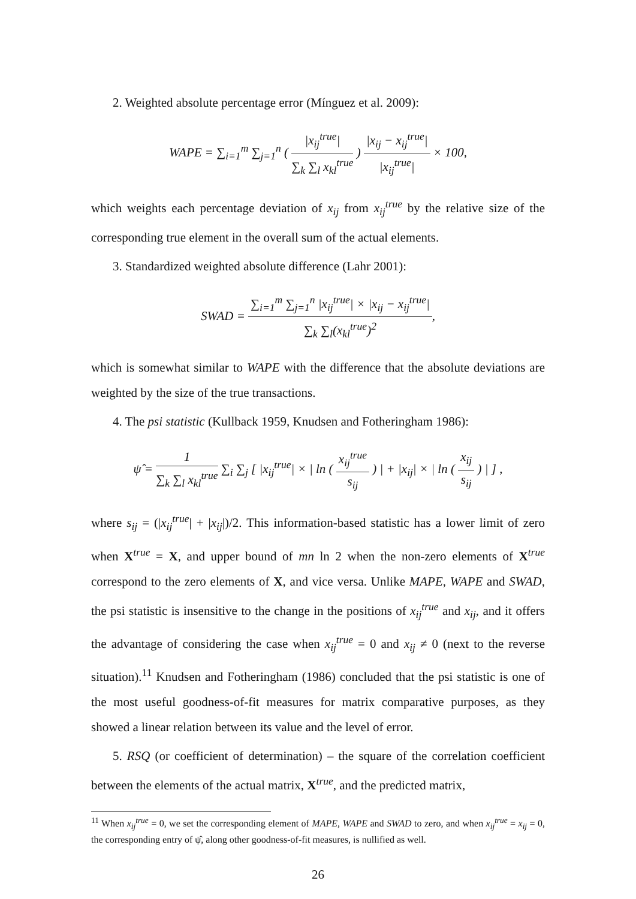2. Weighted absolute percentage error (Mínguez et al. 2009):
WAPE = ∑<sub>i=1</sub><sup>m</sup> ∑<sub>j=1</sub><sup>n</sup> ( |x<sub>ij</sub><sup>true</sup>| ∑<sub>k</sub> ∑<sub>l</sub> x<sub>kl</sub><sup>true</sup> ) |x<sub>ij</sub> − x<sub>ij</sub><sup>true</sup>| |x<sub>ij</sub><sup>true</sup>| × 100,
which weights each percentage deviation of x<sub>ij</sub> from x<sub>ij</sub><sup>true</sup> by the relative size of the corresponding true element in the overall sum of the actual elements.
3. Standardized weighted absolute difference (Lahr 2001):
SWAD = ∑<sub>i=1</sub><sup>m</sup> ∑<sub>j=1</sub><sup>n</sup> |x<sub>ij</sub><sup>true</sup>| × |x<sub>ij</sub> − x<sub>ij</sub><sup>true</sup>| ∑<sub>k</sub> ∑<sub>l</sub>(x<sub>kl</sub><sup>true</sup>)<sup>2</sup>,
which is somewhat similar to WAPE with the difference that the absolute deviations are weighted by the size of the true transactions.
4. The psi statistic (Kullback 1959, Knudsen and Fotheringham 1986):
ψ̂ = 1 ∑<sub>k</sub> ∑<sub>l</sub> x<sub>kl</sub><sup>true</sup> ∑<sub>i</sub> ∑<sub>j</sub> [ |x<sub>ij</sub><sup>true</sup>| × | ln ( x<sub>ij</sub><sup>true</sup> s<sub>ij</sub> ) | + |x<sub>ij</sub>| × | ln ( x<sub>ij</sub> s<sub>ij</sub> ) | ] ,
where s<sub>ij</sub> = (|x<sub>ij</sub><sup>true</sup>| + |x<sub>ij</sub>|)/2. This information-based statistic has a lower limit of zero when X<sup>true</sup> = X, and upper bound of mn ln 2 when the non-zero elements of X<sup>true</sup> correspond to the zero elements of X, and vice versa. Unlike MAPE, WAPE and SWAD, the psi statistic is insensitive to the change in the positions of x<sub>ij</sub><sup>true</sup> and x<sub>ij</sub>, and it offers the advantage of considering the case when x<sub>ij</sub><sup>true</sup> = 0 and x<sub>ij</sub> ≠ 0 (next to the reverse situation).<sup>11</sup> Knudsen and Fotheringham (1986) concluded that the psi statistic is one of the most useful goodness-of-fit measures for matrix comparative purposes, as they showed a linear relation between its value and the level of error.
5. RSQ (or coefficient of determination) – the square of the correlation coefficient between the elements of the actual matrix, X<sup>true</sup>, and the predicted matrix,
<sup>11</sup> When x<sub>ij</sub><sup>true</sup> = 0, we set the corresponding element of MAPE, WAPE and SWAD to zero, and when x<sub>ij</sub><sup>true</sup> = x<sub>ij</sub> = 0, the corresponding entry of ψ̂, along other goodness-of-fit measures, is nullified as well.
26